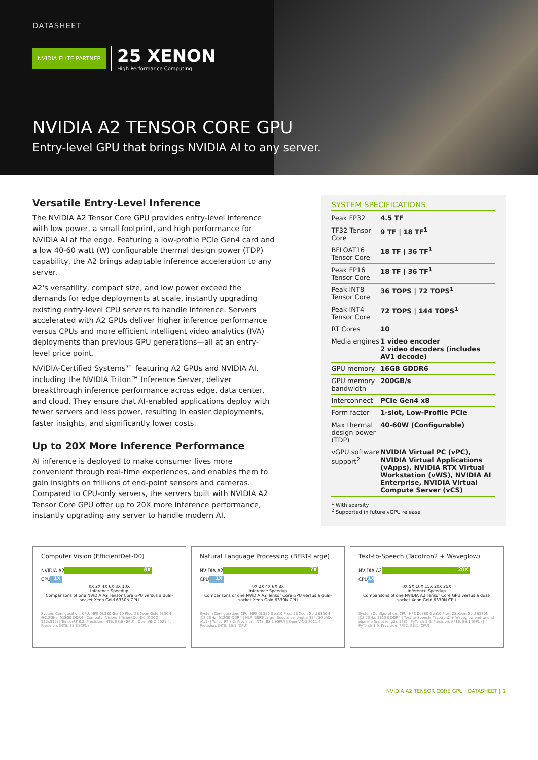DATASHEET
NVIDIA ELITE PARTNER
25 XENON
High Performance Computing
NVIDIA A2 TENSOR CORE GPU
Entry-level GPU that brings NVIDIA AI to any server.
Versatile Entry-Level Inference
The NVIDIA A2 Tensor Core GPU provides entry-level inference with low power, a small footprint, and high performance for NVIDIA AI at the edge. Featuring a low-profile PCIe Gen4 card and a low 40-60 watt (W) configurable thermal design power (TDP) capability, the A2 brings adaptable inference acceleration to any server.
A2's versatility, compact size, and low power exceed the demands for edge deployments at scale, instantly upgrading existing entry-level CPU servers to handle inference. Servers accelerated with A2 GPUs deliver higher inference performance versus CPUs and more efficient intelligent video analytics (IVA) deployments than previous GPU generations—all at an entry-level price point.
NVIDIA-Certified Systems™ featuring A2 GPUs and NVIDIA AI, including the NVIDIA Triton™ Inference Server, deliver breakthrough inference performance across edge, data center, and cloud. They ensure that AI-enabled applications deploy with fewer servers and less power, resulting in easier deployments, faster insights, and significantly lower costs.
Up to 20X More Inference Performance
AI inference is deployed to make consumer lives more convenient through real-time experiences, and enables them to gain insights on trillions of end-point sensors and cameras. Compared to CPU-only servers, the servers built with NVIDIA A2 Tensor Core GPU offer up to 20X more inference performance, instantly upgrading any server to handle modern AI.
SYSTEM SPECIFICATIONS
| Peak FP32 | 4.5 TF |
| TF32 Tensor Core | 9 TF / 18 TF<sup>1</sup> |
| BFLOAT16 Tensor Core | 18 TF / 36 TF<sup>1</sup> |
| Peak FP16 Tensor Core | 18 TF / 36 TF<sup>1</sup> |
| Peak INT8 Tensor Core | 36 TOPS / 72 TOPS<sup>1</sup> |
| Peak INT4 Tensor Core | 72 TOPS / 144 TOPS<sup>1</sup> |
| RT Cores | 10 |
| Media engines | 1 video encoder 2 video decoders (includes AV1 decode) |
| GPU memory | 16GB GDDR6 |
| GPU memory bandwidth | 200GB/s |
| Interconnect | PCIe Gen4 x8 |
| Form factor | 1-slot, Low-Profile PCIe |
| Max thermal design power (TDP) | 40-60W (Configurable) |
| vGPU software support<sup>2</sup> | NVIDIA Virtual PC (vPC), NVIDIA Virtual Applications (vApps), NVIDIA RTX Virtual Workstation (vWS), NVIDIA AI Enterprise, NVIDIA Virtual Compute Server (vCS) |
<sup>1</sup> With sparsity
<sup>2</sup> Supported in future vGPU release
Computer Vision (EfficientDet-D0)
NVIDIA A2 8X
CPU 1X
0X 2X 4X 6X 8X 10X
Inference Speedup
Comparisons of one NVIDIA A2 Tensor Core GPU versus a dual-socket Xeon Gold 6330N CPU
System Configuration: CPU: HPE DL380 Gen10 Plus, 2S Xeon Gold 6330N @2.2GHz, 512GB DDR4 | Computer Vision: EfficientDet-D0 (COCO, 512x512) | TensorRT 8.2, Precision: INT8, BS:8 (GPU) | OpenVINO 2021.4, Precision: INT8, BS:8 (CPU)
Natural Language Processing (BERT-Large)
NVIDIA A2 7X
CPU 1X
0X 2X 4X 6X 8X
Inference Speedup
Comparisons of one NVIDIA A2 Tensor Core GPU versus a dual-socket Xeon Gold 6330N CPU
System Configuration: CPU: HPE DL380 Gen10 Plus, 2S Xeon Gold 6330N @2.2GHz, 512GB DDR4 | NLP: BERT-Large (Sequence length: 384, SQuAD: v1.1) | TensorRT 8.2, Precision: INT8, BS:1 (GPU) | OpenVINO 2021.4, Precision: INT8, BS:1 (CPU)
Text-to-Speech (Tacotron2 + Waveglow)
NVIDIA A2 20X
CPU 1X
0X 5X 10X 15X 20X 25X
Inference Speedup
Comparisons of one NVIDIA A2 Tensor Core GPU versus a dual-socket Xeon Gold 6330N CPU
System Configuration: CPU: HPE DL380 Gen10 Plus, 2S Xeon Gold 6330N @2.2GHz, 512GB DDR4 | Text-to-Speech: Tacotron2 + Waveglow end-to-end pipeline (input length: 128) | PyTorch 1.9, Precision: FP16, BS:1 (GPU) | PyTorch 1.9, Precision: FP32, BS:1 (CPU)
NVIDIA A2 TENSOR CORE GPU | DATASHEET | 1